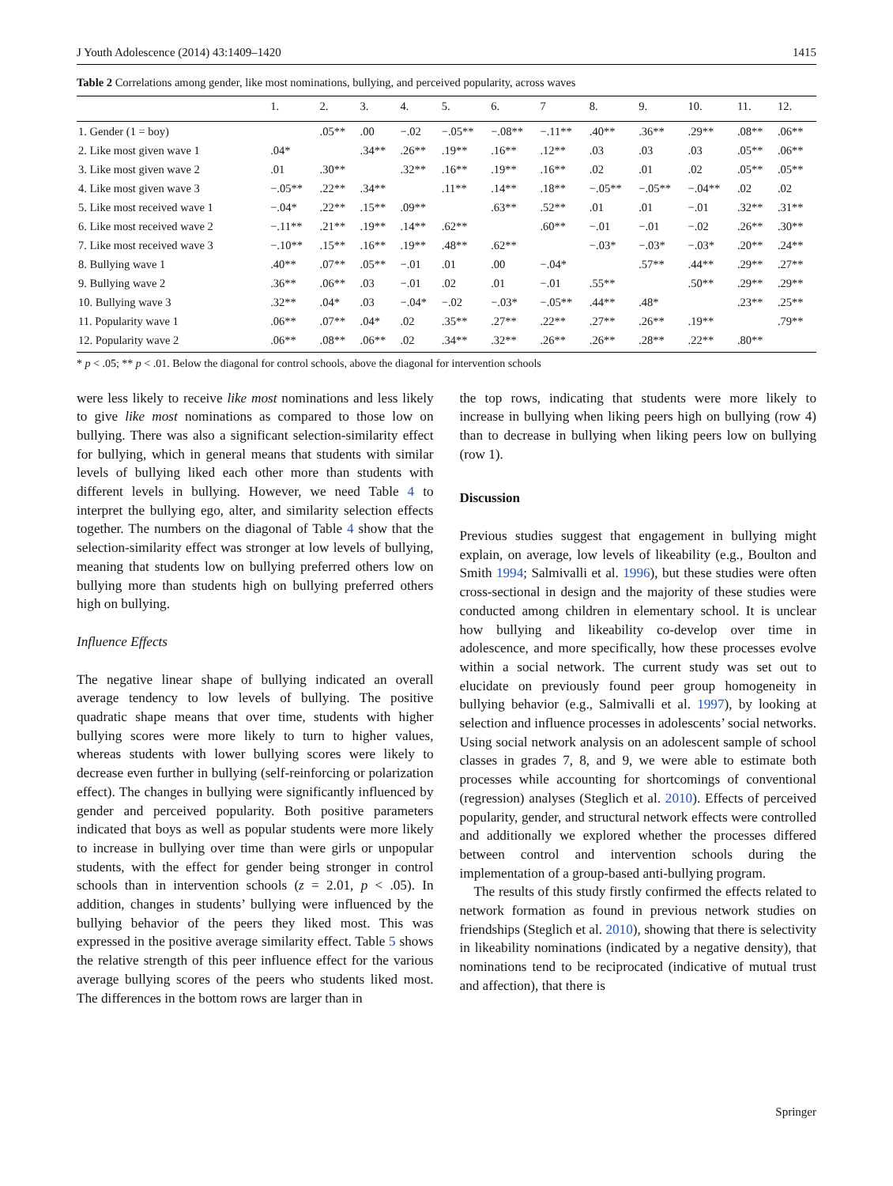J Youth Adolescence (2014) 43:1409–1420 1415
Table 2 Correlations among gender, like most nominations, bullying, and perceived popularity, across waves
| | 1. | 2. | 3. | 4. | 5. | 6. | 7 | 8. | 9. | 10. | 11. | 12. |
| --- | --- | --- | --- | --- | --- | --- | --- | --- | --- | --- | --- | --- |
| 1. Gender (1 = boy) | | .05** | .00 | −.02 | −.05** | −.08** | −.11** | .40** | .36** | .29** | .08** | .06** |
| 2. Like most given wave 1 | .04* | | .34** | .26** | .19** | .16** | .12** | .03 | .03 | .03 | .05** | .06** |
| 3. Like most given wave 2 | .01 | .30** | | .32** | .16** | .19** | .16** | .02 | .01 | .02 | .05** | .05** |
| 4. Like most given wave 3 | −.05** | .22** | .34** | | .11** | .14** | .18** | −.05** | −.05** | −.04** | .02 | .02 |
| 5. Like most received wave 1 | −.04* | .22** | .15** | .09** | | .63** | .52** | .01 | .01 | −.01 | .32** | .31** |
| 6. Like most received wave 2 | −.11** | .21** | .19** | .14** | .62** | | .60** | −.01 | −.01 | −.02 | .26** | .30** |
| 7. Like most received wave 3 | −.10** | .15** | .16** | .19** | .48** | .62** | | −.03* | −.03* | −.03* | .20** | .24** |
| 8. Bullying wave 1 | .40** | .07** | .05** | −.01 | .01 | .00 | −.04* | | .57** | .44** | .29** | .27** |
| 9. Bullying wave 2 | .36** | .06** | .03 | −.01 | .02 | .01 | −.01 | .55** | | .50** | .29** | .29** |
| 10. Bullying wave 3 | .32** | .04* | .03 | −.04* | −.02 | −.03* | −.05** | .44** | .48* | | .23** | .25** |
| 11. Popularity wave 1 | .06** | .07** | .04* | .02 | .35** | .27** | .22** | .27** | .26** | .19** | | .79** |
| 12. Popularity wave 2 | .06** | .08** | .06** | .02 | .34** | .32** | .26** | .26** | .28** | .22** | .80** | |
* p < .05; ** p < .01. Below the diagonal for control schools, above the diagonal for intervention schools
were less likely to receive like most nominations and less likely to give like most nominations as compared to those low on bullying. There was also a significant selection-similarity effect for bullying, which in general means that students with similar levels of bullying liked each other more than students with different levels in bullying. However, we need Table 4 to interpret the bullying ego, alter, and similarity selection effects together. The numbers on the diagonal of Table 4 show that the selection-similarity effect was stronger at low levels of bullying, meaning that students low on bullying preferred others low on bullying more than students high on bullying preferred others high on bullying.
Influence Effects
The negative linear shape of bullying indicated an overall average tendency to low levels of bullying. The positive quadratic shape means that over time, students with higher bullying scores were more likely to turn to higher values, whereas students with lower bullying scores were likely to decrease even further in bullying (self-reinforcing or polarization effect). The changes in bullying were significantly influenced by gender and perceived popularity. Both positive parameters indicated that boys as well as popular students were more likely to increase in bullying over time than were girls or unpopular students, with the effect for gender being stronger in control schools than in intervention schools (z = 2.01, p < .05). In addition, changes in students’ bullying were influenced by the bullying behavior of the peers they liked most. This was expressed in the positive average similarity effect. Table 5 shows the relative strength of this peer influence effect for the various average bullying scores of the peers who students liked most. The differences in the bottom rows are larger than in
the top rows, indicating that students were more likely to increase in bullying when liking peers high on bullying (row 4) than to decrease in bullying when liking peers low on bullying (row 1).
Discussion
Previous studies suggest that engagement in bullying might explain, on average, low levels of likeability (e.g., Boulton and Smith 1994; Salmivalli et al. 1996), but these studies were often cross-sectional in design and the majority of these studies were conducted among children in elementary school. It is unclear how bullying and likeability co-develop over time in adolescence, and more specifically, how these processes evolve within a social network. The current study was set out to elucidate on previously found peer group homogeneity in bullying behavior (e.g., Salmivalli et al. 1997), by looking at selection and influence processes in adolescents’ social networks. Using social network analysis on an adolescent sample of school classes in grades 7, 8, and 9, we were able to estimate both processes while accounting for shortcomings of conventional (regression) analyses (Steglich et al. 2010). Effects of perceived popularity, gender, and structural network effects were controlled and additionally we explored whether the processes differed between control and intervention schools during the implementation of a group-based anti-bullying program.
The results of this study firstly confirmed the effects related to network formation as found in previous network studies on friendships (Steglich et al. 2010), showing that there is selectivity in likeability nominations (indicated by a negative density), that nominations tend to be reciprocated (indicative of mutual trust and affection), that there is
Springer